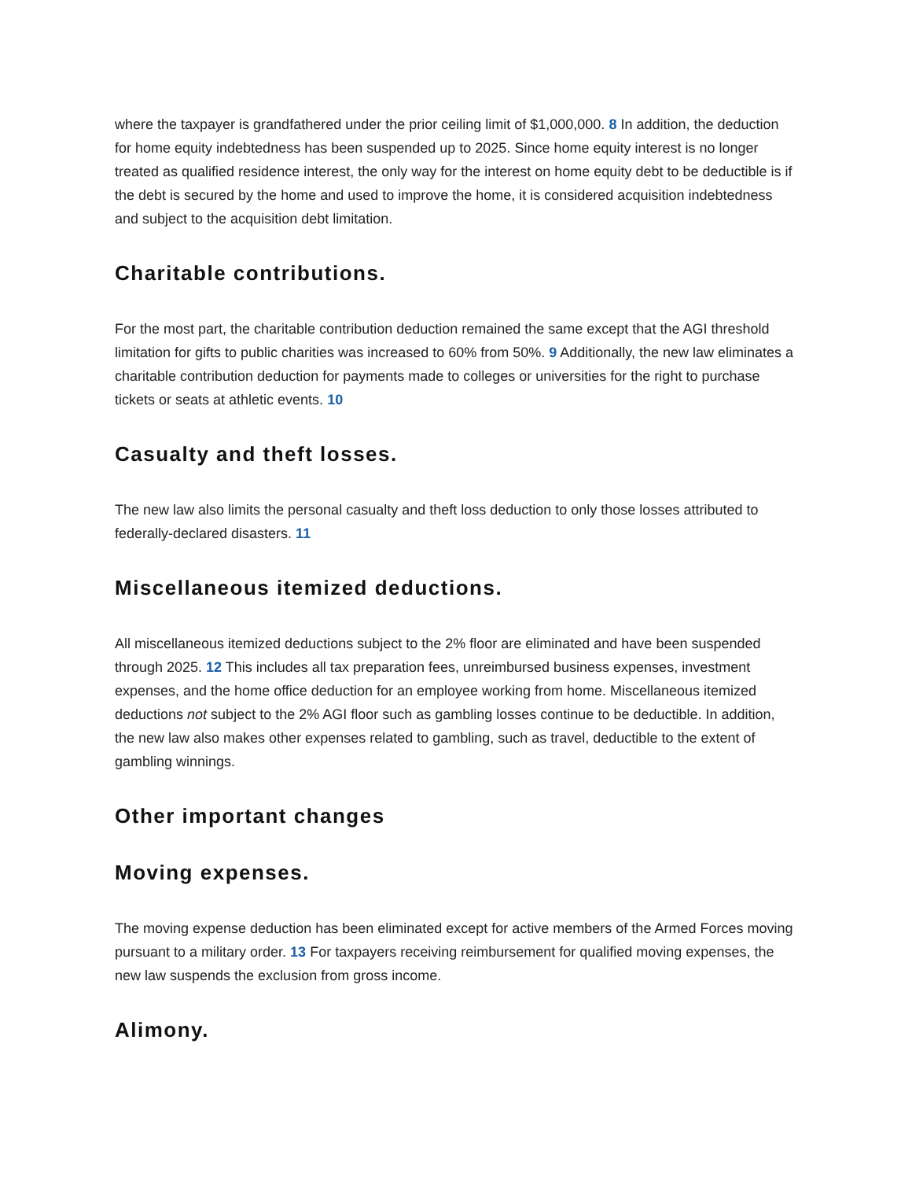where the taxpayer is grandfathered under the prior ceiling limit of $1,000,000. 8 In addition, the deduction for home equity indebtedness has been suspended up to 2025. Since home equity interest is no longer treated as qualified residence interest, the only way for the interest on home equity debt to be deductible is if the debt is secured by the home and used to improve the home, it is considered acquisition indebtedness and subject to the acquisition debt limitation.
Charitable contributions.
For the most part, the charitable contribution deduction remained the same except that the AGI threshold limitation for gifts to public charities was increased to 60% from 50%. 9 Additionally, the new law eliminates a charitable contribution deduction for payments made to colleges or universities for the right to purchase tickets or seats at athletic events. 10
Casualty and theft losses.
The new law also limits the personal casualty and theft loss deduction to only those losses attributed to federally-declared disasters. 11
Miscellaneous itemized deductions.
All miscellaneous itemized deductions subject to the 2% floor are eliminated and have been suspended through 2025. 12 This includes all tax preparation fees, unreimbursed business expenses, investment expenses, and the home office deduction for an employee working from home. Miscellaneous itemized deductions not subject to the 2% AGI floor such as gambling losses continue to be deductible. In addition, the new law also makes other expenses related to gambling, such as travel, deductible to the extent of gambling winnings.
Other important changes
Moving expenses.
The moving expense deduction has been eliminated except for active members of the Armed Forces moving pursuant to a military order. 13 For taxpayers receiving reimbursement for qualified moving expenses, the new law suspends the exclusion from gross income.
Alimony.